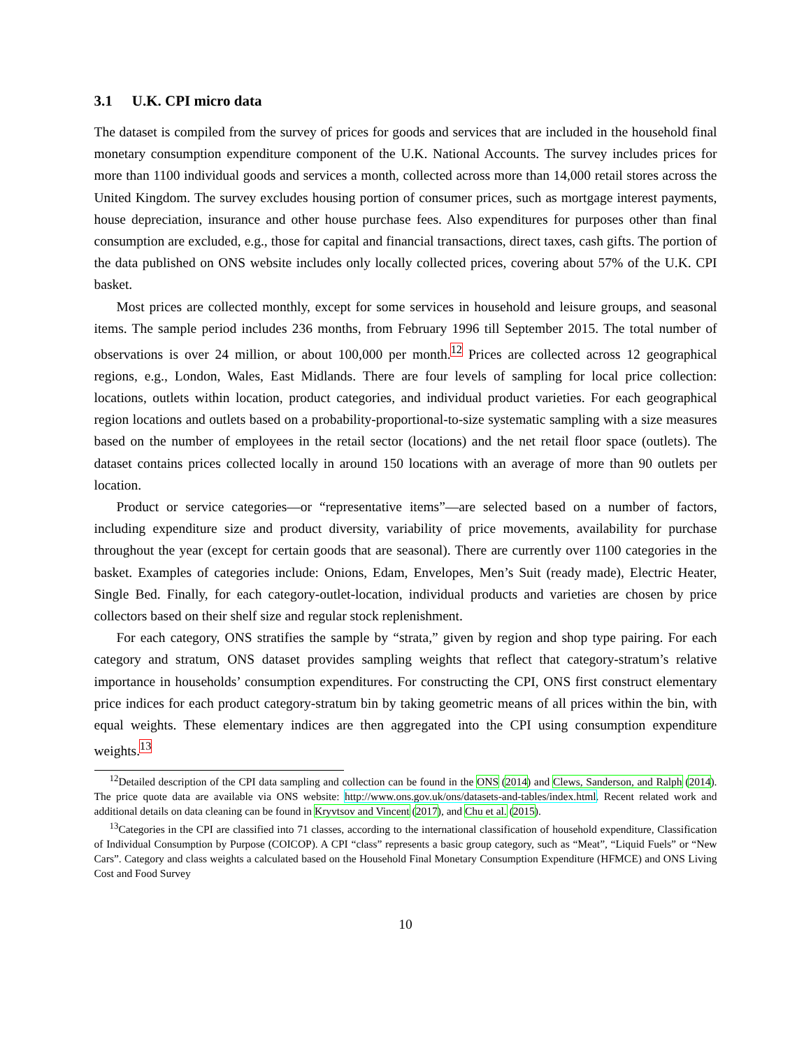3.1 U.K. CPI micro data
The dataset is compiled from the survey of prices for goods and services that are included in the household final monetary consumption expenditure component of the U.K. National Accounts. The survey includes prices for more than 1100 individual goods and services a month, collected across more than 14,000 retail stores across the United Kingdom. The survey excludes housing portion of consumer prices, such as mortgage interest payments, house depreciation, insurance and other house purchase fees. Also expenditures for purposes other than final consumption are excluded, e.g., those for capital and financial transactions, direct taxes, cash gifts. The portion of the data published on ONS website includes only locally collected prices, covering about 57% of the U.K. CPI basket.
Most prices are collected monthly, except for some services in household and leisure groups, and seasonal items. The sample period includes 236 months, from February 1996 till September 2015. The total number of observations is over 24 million, or about 100,000 per month.<sup>12</sup> Prices are collected across 12 geographical regions, e.g., London, Wales, East Midlands. There are four levels of sampling for local price collection: locations, outlets within location, product categories, and individual product varieties. For each geographical region locations and outlets based on a probability-proportional-to-size systematic sampling with a size measures based on the number of employees in the retail sector (locations) and the net retail floor space (outlets). The dataset contains prices collected locally in around 150 locations with an average of more than 90 outlets per location.
Product or service categories—or “representative items”—are selected based on a number of factors, including expenditure size and product diversity, variability of price movements, availability for purchase throughout the year (except for certain goods that are seasonal). There are currently over 1100 categories in the basket. Examples of categories include: Onions, Edam, Envelopes, Men’s Suit (ready made), Electric Heater, Single Bed. Finally, for each category-outlet-location, individual products and varieties are chosen by price collectors based on their shelf size and regular stock replenishment.
For each category, ONS stratifies the sample by “strata,” given by region and shop type pairing. For each category and stratum, ONS dataset provides sampling weights that reflect that category-stratum’s relative importance in households’ consumption expenditures. For constructing the CPI, ONS first construct elementary price indices for each product category-stratum bin by taking geometric means of all prices within the bin, with equal weights. These elementary indices are then aggregated into the CPI using consumption expenditure weights.<sup>13</sup>
<sup>12</sup> Detailed description of the CPI data sampling and collection can be found in the ONS (2014) and Clews, Sanderson, and Ralph (2014). The price quote data are available via ONS website: http://www.ons.gov.uk/ons/datasets-and-tables/index.html. Recent related work and additional details on data cleaning can be found in Kryvtsov and Vincent (2017), and Chu et al. (2015).
<sup>13</sup> Categories in the CPI are classified into 71 classes, according to the international classification of household expenditure, Classification of Individual Consumption by Purpose (COICOP). A CPI “class” represents a basic group category, such as “Meat”, “Liquid Fuels” or “New Cars”. Category and class weights a calculated based on the Household Final Monetary Consumption Expenditure (HFMCE) and ONS Living Cost and Food Survey
10